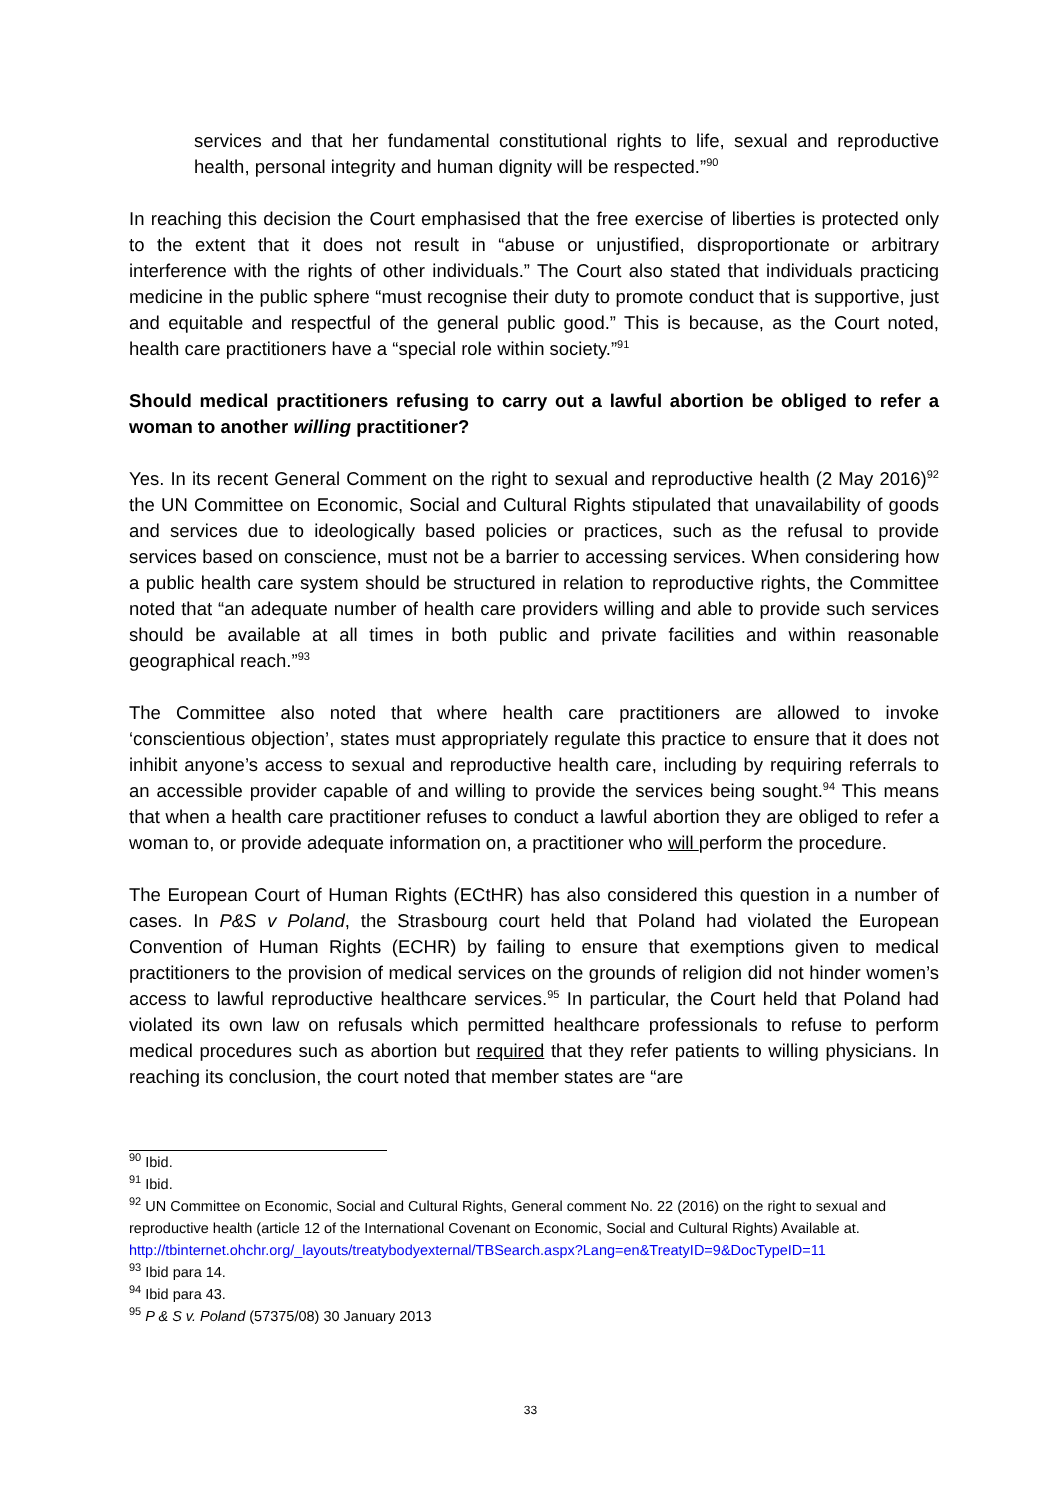services and that her fundamental constitutional rights to life, sexual and reproductive health, personal integrity and human dignity will be respected.”<sup>90</sup>
In reaching this decision the Court emphasised that the free exercise of liberties is protected only to the extent that it does not result in “abuse or unjustified, disproportionate or arbitrary interference with the rights of other individuals.” The Court also stated that individuals practicing medicine in the public sphere “must recognise their duty to promote conduct that is supportive, just and equitable and respectful of the general public good.” This is because, as the Court noted, health care practitioners have a “special role within society.”<sup>91</sup>
Should medical practitioners refusing to carry out a lawful abortion be obliged to refer a woman to another willing practitioner?
Yes. In its recent General Comment on the right to sexual and reproductive health (2 May 2016)<sup>92</sup> the UN Committee on Economic, Social and Cultural Rights stipulated that unavailability of goods and services due to ideologically based policies or practices, such as the refusal to provide services based on conscience, must not be a barrier to accessing services. When considering how a public health care system should be structured in relation to reproductive rights, the Committee noted that “an adequate number of health care providers willing and able to provide such services should be available at all times in both public and private facilities and within reasonable geographical reach.”<sup>93</sup>
The Committee also noted that where health care practitioners are allowed to invoke ‘conscientious objection’, states must appropriately regulate this practice to ensure that it does not inhibit anyone’s access to sexual and reproductive health care, including by requiring referrals to an accessible provider capable of and willing to provide the services being sought.<sup>94</sup> This means that when a health care practitioner refuses to conduct a lawful abortion they are obliged to refer a woman to, or provide adequate information on, a practitioner who will perform the procedure.
The European Court of Human Rights (ECtHR) has also considered this question in a number of cases. In P&S v Poland, the Strasbourg court held that Poland had violated the European Convention of Human Rights (ECHR) by failing to ensure that exemptions given to medical practitioners to the provision of medical services on the grounds of religion did not hinder women’s access to lawful reproductive healthcare services.<sup>95</sup> In particular, the Court held that Poland had violated its own law on refusals which permitted healthcare professionals to refuse to perform medical procedures such as abortion but required that they refer patients to willing physicians. In reaching its conclusion, the court noted that member states are “are
<sup>90</sup> Ibid.
<sup>91</sup> Ibid.
<sup>92</sup> UN Committee on Economic, Social and Cultural Rights, General comment No. 22 (2016) on the right to sexual and reproductive health (article 12 of the International Covenant on Economic, Social and Cultural Rights) Available at.
http://tbinternet.ohchr.org/_layouts/treatybodyexternal/TBSearch.aspx?Lang=en&TreatyID=9&DocTypeID=11
<sup>93</sup> Ibid para 14.
<sup>94</sup> Ibid para 43.
<sup>95</sup> P & S v. Poland (57375/08) 30 January 2013
33